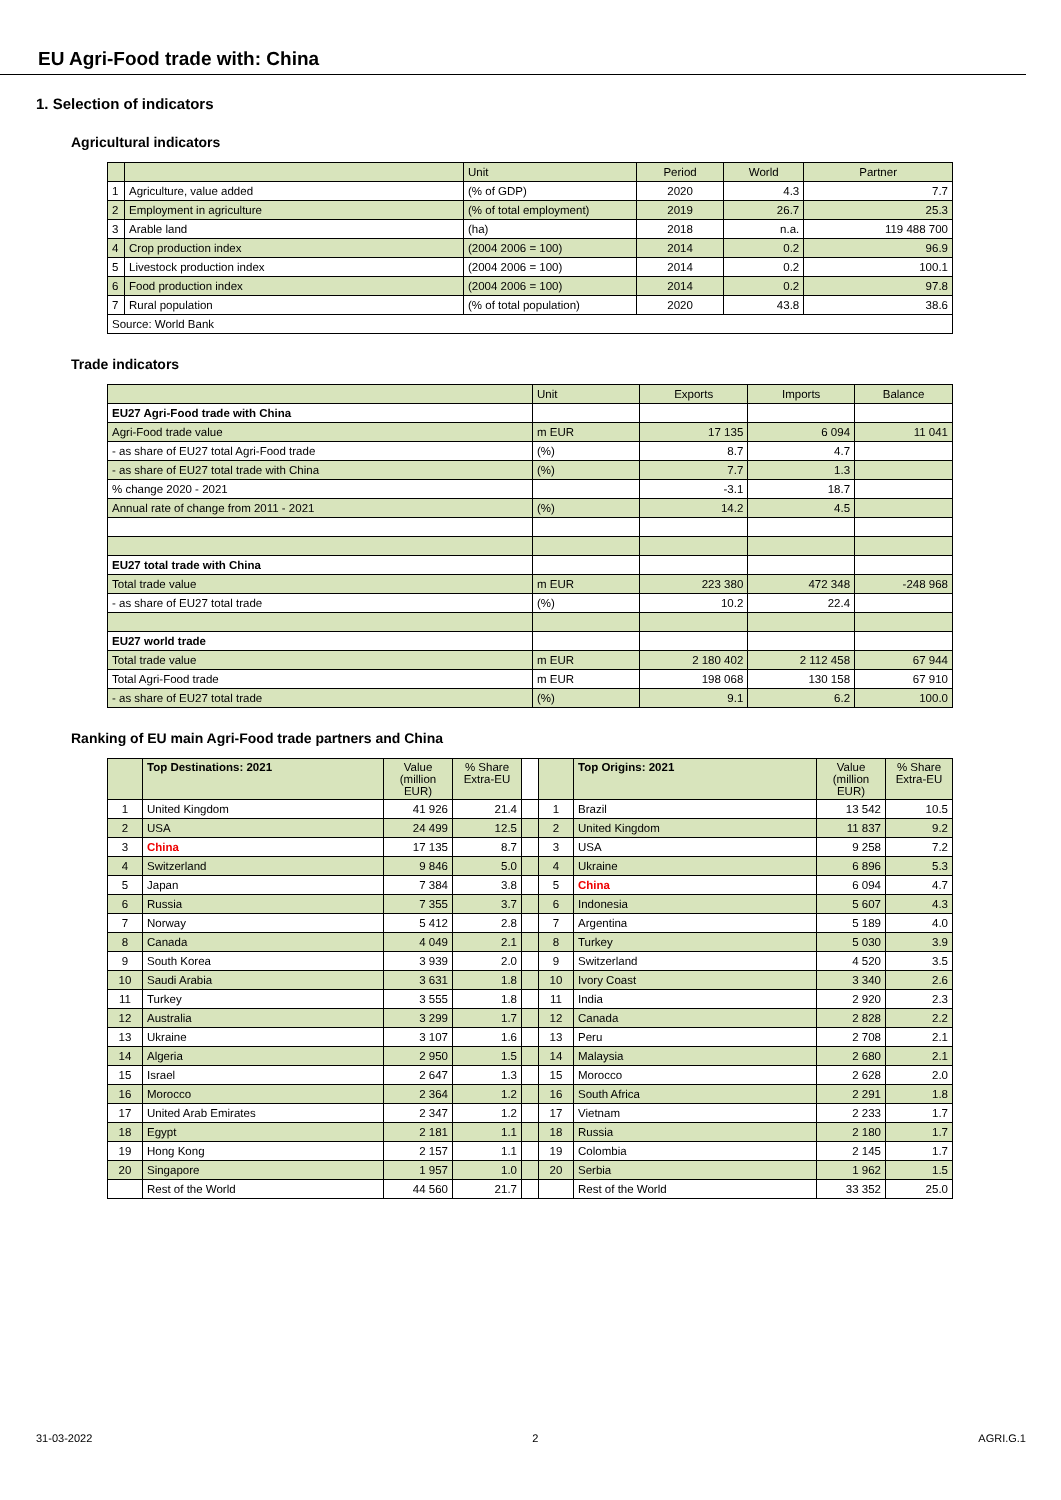EU Agri-Food trade with: China
1. Selection of indicators
Agricultural indicators
| | | Unit | Period | World | Partner |
| 1 | Agriculture, value added | (% of GDP) | 2020 | 4.3 | 7.7 |
| 2 | Employment in agriculture | (% of total employment) | 2019 | 26.7 | 25.3 |
| 3 | Arable land | (ha) | 2018 | n.a. | 119 488 700 |
| 4 | Crop production index | (2004 2006 = 100) | 2014 | 0.2 | 96.9 |
| 5 | Livestock production index | (2004 2006 = 100) | 2014 | 0.2 | 100.1 |
| 6 | Food production index | (2004 2006 = 100) | 2014 | 0.2 | 97.8 |
| 7 | Rural population | (% of total population) | 2020 | 43.8 | 38.6 |
| Source: World Bank | | | | | |
Trade indicators
| | Unit | Exports | Imports | Balance |
| EU27 Agri-Food trade with China | | | | |
| Agri-Food trade value | m EUR | 17 135 | 6 094 | 11 041 |
| - as share of EU27 total Agri-Food trade | (%) | 8.7 | 4.7 | |
| - as share of EU27 total trade with China | (%) | 7.7 | 1.3 | |
| % change 2020 - 2021 | | -3.1 | 18.7 | |
| Annual rate of change from 2011 - 2021 | (%) | 14.2 | 4.5 | |
| EU27 total trade with China | | | | |
| Total trade value | m EUR | 223 380 | 472 348 | -248 968 |
| - as share of EU27 total trade | (%) | 10.2 | 22.4 | |
| EU27 world trade | | | | |
| Total trade value | m EUR | 2 180 402 | 2 112 458 | 67 944 |
| Total Agri-Food trade | m EUR | 198 068 | 130 158 | 67 910 |
| - as share of EU27 total trade | (%) | 9.1 | 6.2 | 100.0 |
Ranking of EU main Agri-Food trade partners and China
| | Top Destinations: 2021 | Value (million EUR) | % Share Extra-EU | | | Top Origins: 2021 | Value (million EUR) | % Share Extra-EU |
| 1 | United Kingdom | 41 926 | 21.4 | | 1 | Brazil | 13 542 | 10.5 |
| 2 | USA | 24 499 | 12.5 | | 2 | United Kingdom | 11 837 | 9.2 |
| 3 | China | 17 135 | 8.7 | | 3 | USA | 9 258 | 7.2 |
| 4 | Switzerland | 9 846 | 5.0 | | 4 | Ukraine | 6 896 | 5.3 |
| 5 | Japan | 7 384 | 3.8 | | 5 | China | 6 094 | 4.7 |
| 6 | Russia | 7 355 | 3.7 | | 6 | Indonesia | 5 607 | 4.3 |
| 7 | Norway | 5 412 | 2.8 | | 7 | Argentina | 5 189 | 4.0 |
| 8 | Canada | 4 049 | 2.1 | | 8 | Turkey | 5 030 | 3.9 |
| 9 | South Korea | 3 939 | 2.0 | | 9 | Switzerland | 4 520 | 3.5 |
| 10 | Saudi Arabia | 3 631 | 1.8 | | 10 | Ivory Coast | 3 340 | 2.6 |
| 11 | Turkey | 3 555 | 1.8 | | 11 | India | 2 920 | 2.3 |
| 12 | Australia | 3 299 | 1.7 | | 12 | Canada | 2 828 | 2.2 |
| 13 | Ukraine | 3 107 | 1.6 | | 13 | Peru | 2 708 | 2.1 |
| 14 | Algeria | 2 950 | 1.5 | | 14 | Malaysia | 2 680 | 2.1 |
| 15 | Israel | 2 647 | 1.3 | | 15 | Morocco | 2 628 | 2.0 |
| 16 | Morocco | 2 364 | 1.2 | | 16 | South Africa | 2 291 | 1.8 |
| 17 | United Arab Emirates | 2 347 | 1.2 | | 17 | Vietnam | 2 233 | 1.7 |
| 18 | Egypt | 2 181 | 1.1 | | 18 | Russia | 2 180 | 1.7 |
| 19 | Hong Kong | 2 157 | 1.1 | | 19 | Colombia | 2 145 | 1.7 |
| 20 | Singapore | 1 957 | 1.0 | | 20 | Serbia | 1 962 | 1.5 |
| | Rest of the World | 44 560 | 21.7 | | | Rest of the World | 33 352 | 25.0 |
31-03-2022 2 AGRI.G.1